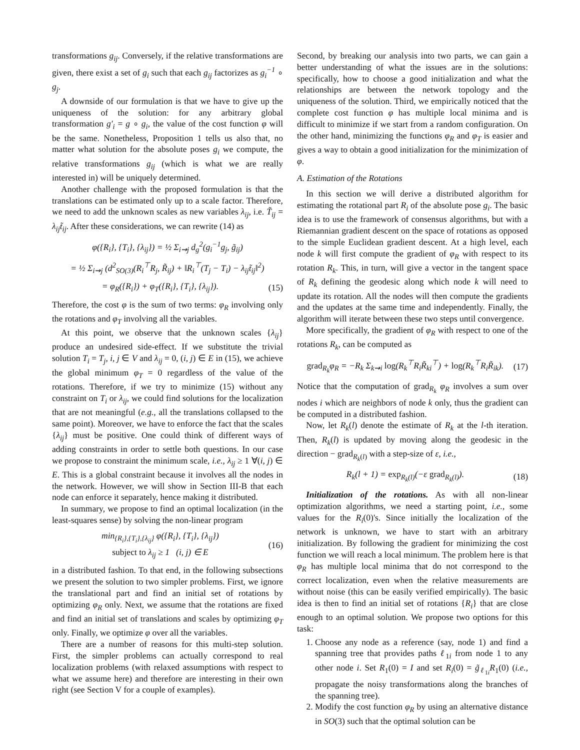transformations g<sub>ij</sub>. Conversely, if the relative transformations are given, there exist a set of g<sub>i</sub> such that each g<sub>ij</sub> factorizes as g<sub>i</sub><sup>−1</sup> ∘ g<sub>j</sub>.
A downside of our formulation is that we have to give up the uniqueness of the solution: for any arbitrary global transformation g′<sub>i</sub> = g ∘ g<sub>i</sub>, the value of the cost function φ will be the same. Nonetheless, Proposition 1 tells us also that, no matter what solution for the absolute poses g<sub>i</sub> we compute, the relative transformations g<sub>ij</sub> (which is what we are really interested in) will be uniquely determined.
Another challenge with the proposed formulation is that the translations can be estimated only up to a scale factor. Therefore, we need to add the unknown scales as new variables λ<sub>ij</sub>, i.e. T̃<sub>ij</sub> = λ<sub>ij</sub>t̃<sub>ij</sub>. After these considerations, we can rewrite (14) as
φ({R<sub>i</sub>}, {T<sub>i</sub>}, {λ<sub>ij</sub>}) = ½ Σ<sub>i⇝j</sub> d<sub>g</sub><sup>2</sup>(g<sub>i</sub><sup>−1</sup>g<sub>j</sub>, g̃<sub>ij</sub>)
= ½ Σ<sub>i⇝j</sub> (d<sup>2</sup><sub>SO(3)</sub>(R<sub>i</sub><sup>⊤</sup>R<sub>j</sub>, R̃<sub>ij</sub>) + ‖R<sub>i</sub><sup>⊤</sup>(T<sub>j</sub> − T<sub>i</sub>) − λ<sub>ij</sub>t̃<sub>ij</sub>‖<sup>2</sup>)
= φ<sub>R</sub>({R<sub>i</sub>}) + φ<sub>T</sub>({R<sub>i</sub>}, {T<sub>i</sub>}, {λ<sub>ij</sub>}). (15)
Therefore, the cost φ is the sum of two terms: φ<sub>R</sub> involving only the rotations and φ<sub>T</sub> involving all the variables.
At this point, we observe that the unknown scales {λ<sub>ij</sub>} produce an undesired side-effect. If we substitute the trivial solution T<sub>i</sub> = T<sub>j</sub>, i, j ∈ V and λ<sub>ij</sub> = 0, (i, j) ∈ E in (15), we achieve the global minimum φ<sub>T</sub> = 0 regardless of the value of the rotations. Therefore, if we try to minimize (15) without any constraint on T<sub>i</sub> or λ<sub>ij</sub>, we could find solutions for the localization that are not meaningful (e.g., all the translations collapsed to the same point). Moreover, we have to enforce the fact that the scales {λ<sub>ij</sub>} must be positive. One could think of different ways of adding constraints in order to settle both questions. In our case we propose to constraint the minimum scale, i.e., λ<sub>ij</sub> ≥ 1 ∀(i, j) ∈ E. This is a global constraint because it involves all the nodes in the network. However, we will show in Section III-B that each node can enforce it separately, hence making it distributed.
In summary, we propose to find an optimal localization (in the least-squares sense) by solving the non-linear program
min<sub>{R<sub>i</sub>},{T<sub>i</sub>},{λ<sub>ij</sub>}</sub> φ({R<sub>i</sub>}, {T<sub>i</sub>}, {λ<sub>ij</sub>})
subject to λ<sub>ij</sub> ≥ 1 (i, j) ∈ E (16)
in a distributed fashion. To that end, in the following subsections we present the solution to two simpler problems. First, we ignore the translational part and find an initial set of rotations by optimizing φ<sub>R</sub> only. Next, we assume that the rotations are fixed and find an initial set of translations and scales by optimizing φ<sub>T</sub> only. Finally, we optimize φ over all the variables.
There are a number of reasons for this multi-step solution. First, the simpler problems can actually correspond to real localization problems (with relaxed assumptions with respect to what we assume here) and therefore are interesting in their own right (see Section V for a couple of examples).
Second, by breaking our analysis into two parts, we can gain a better understanding of what the issues are in the solutions: specifically, how to choose a good initialization and what the relationships are between the network topology and the uniqueness of the solution. Third, we empirically noticed that the complete cost function φ has multiple local minima and is difficult to minimize if we start from a random configuration. On the other hand, minimizing the functions φ<sub>R</sub> and φ<sub>T</sub> is easier and gives a way to obtain a good initialization for the minimization of φ.
A. Estimation of the Rotations
In this section we will derive a distributed algorithm for estimating the rotational part R<sub>i</sub> of the absolute pose g<sub>i</sub>. The basic idea is to use the framework of consensus algorithms, but with a Riemannian gradient descent on the space of rotations as opposed to the simple Euclidean gradient descent. At a high level, each node k will first compute the gradient of φ<sub>R</sub> with respect to its rotation R<sub>k</sub>. This, in turn, will give a vector in the tangent space of R<sub>k</sub> defining the geodesic along which node k will need to update its rotation. All the nodes will then compute the gradients and the updates at the same time and independently. Finally, the algorithm will iterate between these two steps until convergence.
More specifically, the gradient of φ<sub>R</sub> with respect to one of the rotations R<sub>k</sub>, can be computed as
grad<sub>R<sub>k</sub></sub>φ<sub>R</sub> = −R<sub>k</sub> Σ<sub>k⇝i</sub> log(R<sub>k</sub><sup>⊤</sup>R<sub>i</sub>R̃<sub>ki</sub><sup>⊤</sup>) + log(R<sub>k</sub><sup>⊤</sup>R<sub>i</sub>R̃<sub>ik</sub>). (17)
Notice that the computation of grad<sub>R<sub>k</sub></sub> φ<sub>R</sub> involves a sum over nodes i which are neighbors of node k only, thus the gradient can be computed in a distributed fashion.
Now, let R<sub>k</sub>(l) denote the estimate of R<sub>k</sub> at the l-th iteration. Then, R<sub>k</sub>(l) is updated by moving along the geodesic in the direction − grad<sub>R<sub>k</sub>(l)</sub> with a step-size of ε, i.e.,
R<sub>k</sub>(l + 1) = exp<sub>R<sub>k</sub>(l)</sub>(−ε grad<sub>R<sub>k</sub>(l)</sub>). (18)
Initialization of the rotations. As with all non-linear optimization algorithms, we need a starting point, i.e., some values for the R<sub>i</sub>(0)'s. Since initially the localization of the network is unknown, we have to start with an arbitrary initialization. By following the gradient for minimizing the cost function we will reach a local minimum. The problem here is that φ<sub>R</sub> has multiple local minima that do not correspond to the correct localization, even when the relative measurements are without noise (this can be easily verified empirically). The basic idea is then to find an initial set of rotations {R<sub>i</sub>} that are close enough to an optimal solution. We propose two options for this task:
1. Choose any node as a reference (say, node 1) and find a spanning tree that provides paths ℓ<sub>1i</sub> from node 1 to any other node i. Set R<sub>1</sub>(0) = I and set R<sub>i</sub>(0) = g̃<sub>ℓ<sub>1i</sub></sub>R<sub>1</sub>(0) (i.e., propagate the noisy transformations along the branches of the spanning tree).
2. Modify the cost function φ<sub>R</sub> by using an alternative distance in SO(3) such that the optimal solution can be